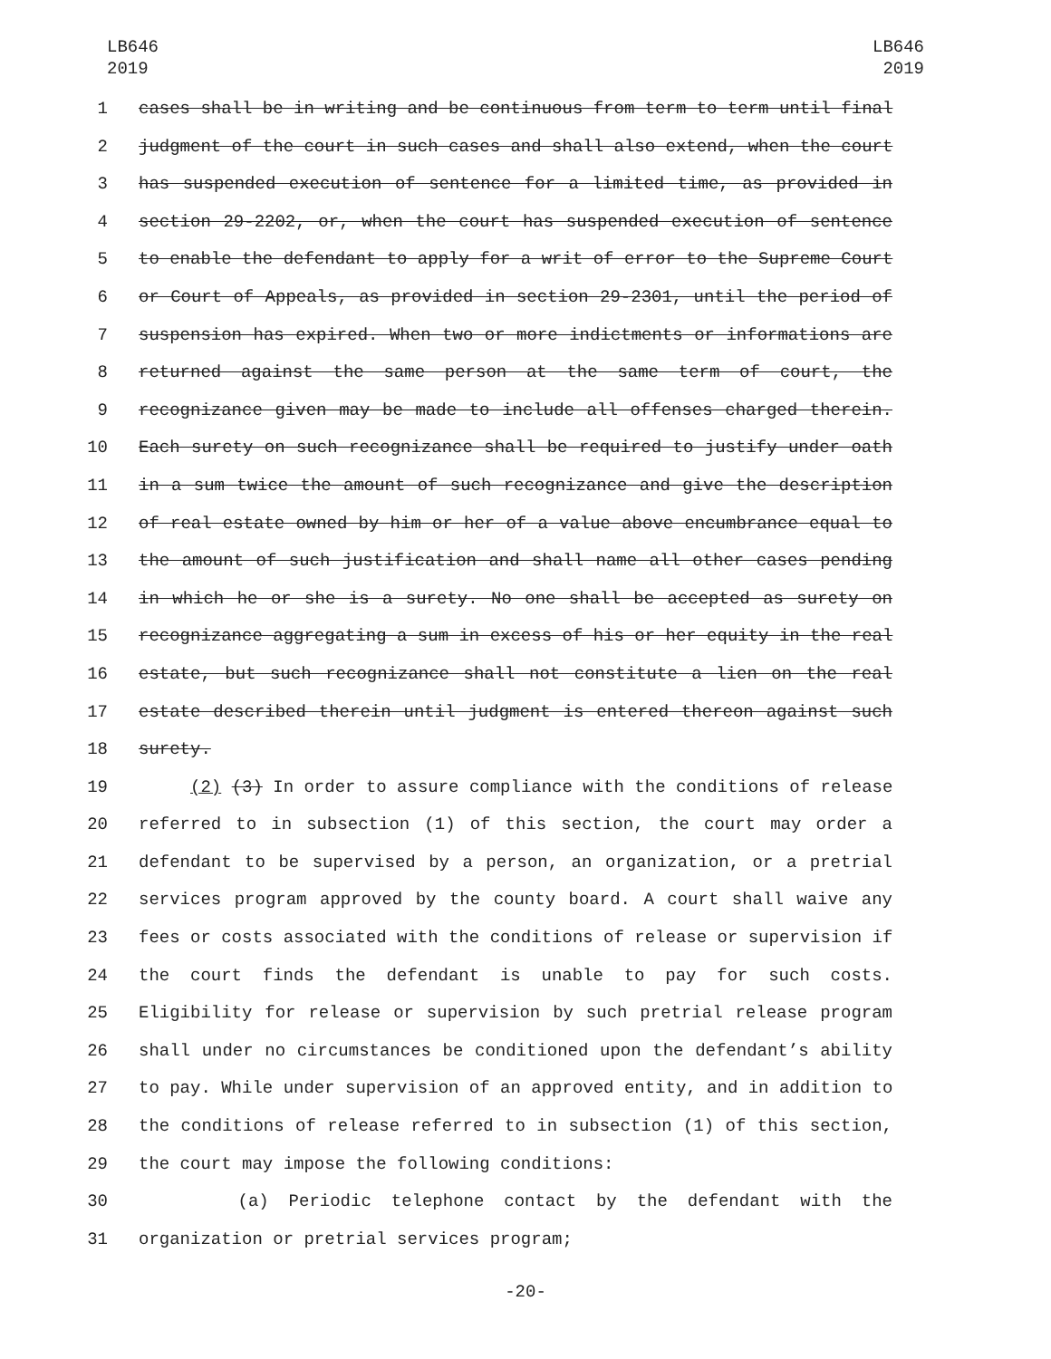LB646
2019
LB646
2019
1 cases shall be in writing and be continuous from term to term until final
2 judgment of the court in such cases and shall also extend, when the court
3 has suspended execution of sentence for a limited time, as provided in
4 section 29-2202, or, when the court has suspended execution of sentence
5 to enable the defendant to apply for a writ of error to the Supreme Court
6 or Court of Appeals, as provided in section 29-2301, until the period of
7 suspension has expired. When two or more indictments or informations are
8 returned against the same person at the same term of court, the
9 recognizance given may be made to include all offenses charged therein.
10 Each surety on such recognizance shall be required to justify under oath
11 in a sum twice the amount of such recognizance and give the description
12 of real estate owned by him or her of a value above encumbrance equal to
13 the amount of such justification and shall name all other cases pending
14 in which he or she is a surety. No one shall be accepted as surety on
15 recognizance aggregating a sum in excess of his or her equity in the real
16 estate, but such recognizance shall not constitute a lien on the real
17 estate described therein until judgment is entered thereon against such
18 surety.
19 (2) (3) In order to assure compliance with the conditions of release
20 referred to in subsection (1) of this section, the court may order a
21 defendant to be supervised by a person, an organization, or a pretrial
22 services program approved by the county board. A court shall waive any
23 fees or costs associated with the conditions of release or supervision if
24 the court finds the defendant is unable to pay for such costs.
25 Eligibility for release or supervision by such pretrial release program
26 shall under no circumstances be conditioned upon the defendant’s ability
27 to pay. While under supervision of an approved entity, and in addition to
28 the conditions of release referred to in subsection (1) of this section,
29 the court may impose the following conditions:
30 (a) Periodic telephone contact by the defendant with the
31 organization or pretrial services program;
-20-